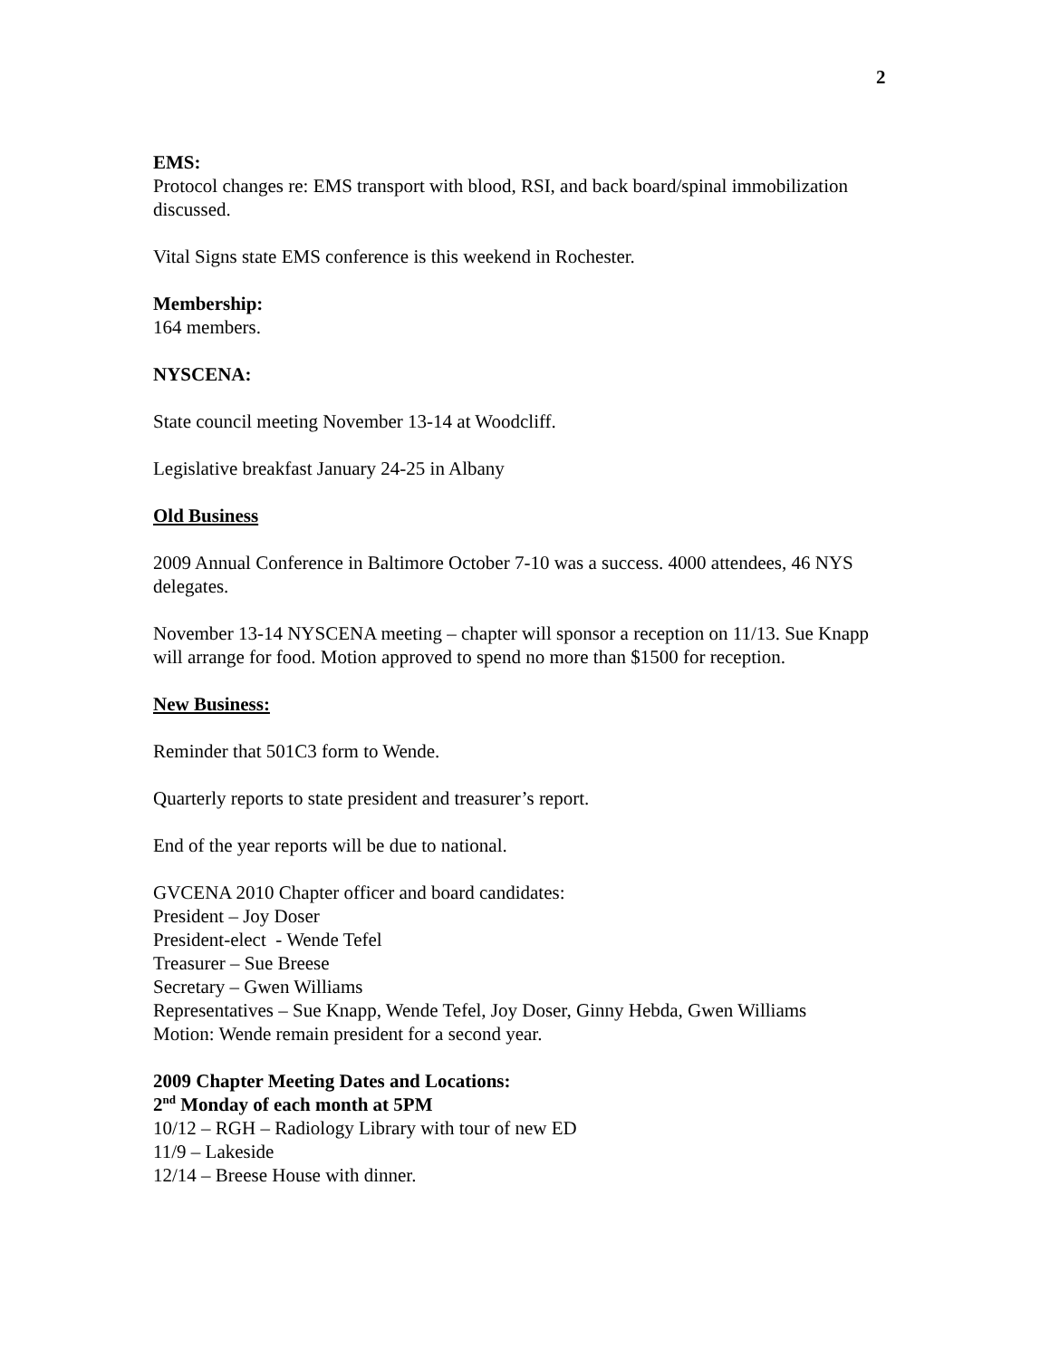2
EMS:
Protocol changes re: EMS transport with blood, RSI, and back board/spinal immobilization discussed.
Vital Signs state EMS conference is this weekend in Rochester.
Membership:
164 members.
NYSCENA:
State council meeting November 13-14 at Woodcliff.
Legislative breakfast January 24-25 in Albany
Old Business
2009 Annual Conference in Baltimore October 7-10 was a success. 4000 attendees, 46 NYS delegates.
November 13-14 NYSCENA meeting – chapter will sponsor a reception on 11/13. Sue Knapp will arrange for food. Motion approved to spend no more than $1500 for reception.
New Business:
Reminder that 501C3 form to Wende.
Quarterly reports to state president and treasurer’s report.
End of the year reports will be due to national.
GVCENA 2010 Chapter officer and board candidates:
President – Joy Doser
President-elect - Wende Tefel
Treasurer – Sue Breese
Secretary – Gwen Williams
Representatives – Sue Knapp, Wende Tefel, Joy Doser, Ginny Hebda, Gwen Williams
Motion: Wende remain president for a second year.
2009 Chapter Meeting Dates and Locations:
2<sup>nd</sup> Monday of each month at 5PM
10/12 – RGH – Radiology Library with tour of new ED
11/9 – Lakeside
12/14 – Breese House with dinner.